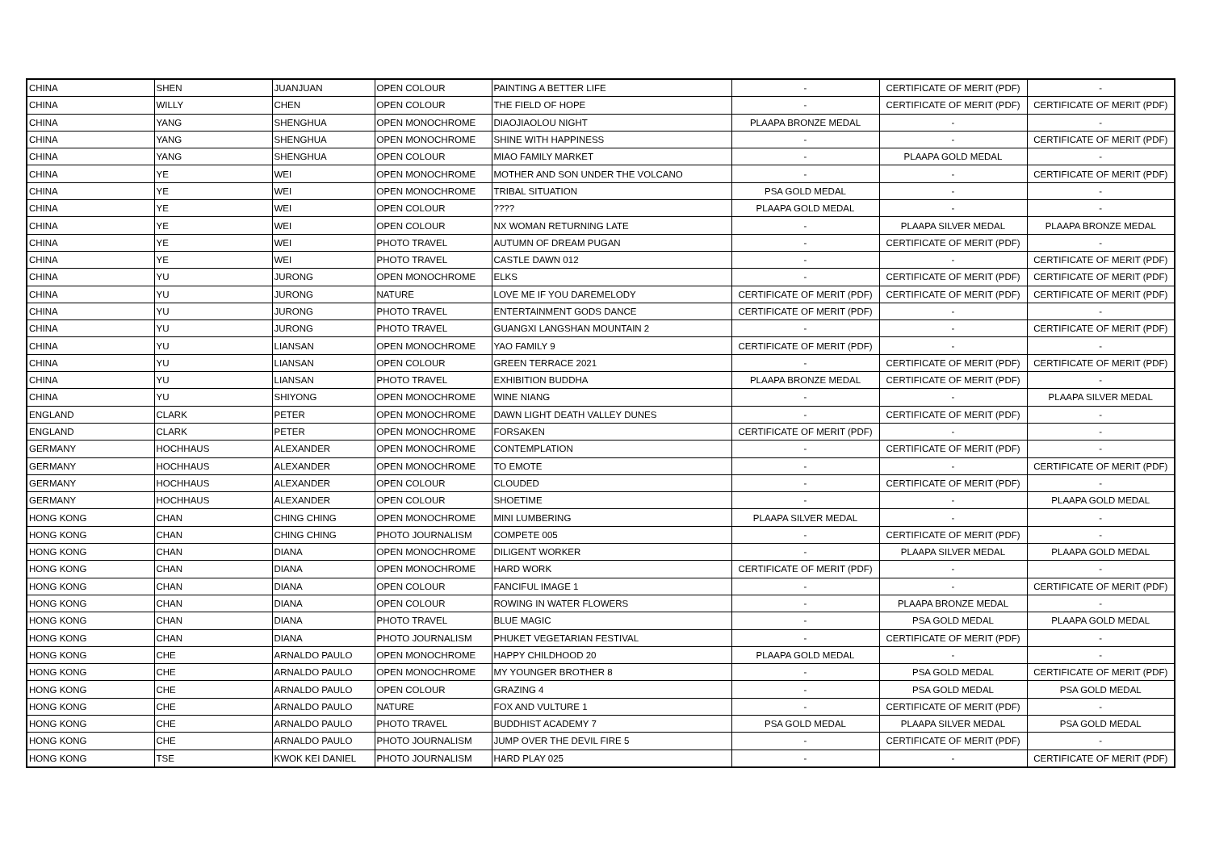| CHINA | SHEN | JUANJUAN | OPEN COLOUR | PAINTING A BETTER LIFE | - | CERTIFICATE OF MERIT (PDF) | - |
| CHINA | WILLY | CHEN | OPEN COLOUR | THE FIELD OF HOPE | - | CERTIFICATE OF MERIT (PDF) | CERTIFICATE OF MERIT (PDF) |
| CHINA | YANG | SHENGHUA | OPEN MONOCHROME | DIAOJIAOLOU NIGHT | PLAAPA BRONZE MEDAL | - | - |
| CHINA | YANG | SHENGHUA | OPEN MONOCHROME | SHINE WITH HAPPINESS | - | - | CERTIFICATE OF MERIT (PDF) |
| CHINA | YANG | SHENGHUA | OPEN COLOUR | MIAO FAMILY MARKET | - | PLAAPA GOLD MEDAL | - |
| CHINA | YE | WEI | OPEN MONOCHROME | MOTHER AND SON UNDER THE VOLCANO | - | - | CERTIFICATE OF MERIT (PDF) |
| CHINA | YE | WEI | OPEN MONOCHROME | TRIBAL SITUATION | PSA GOLD MEDAL | - | - |
| CHINA | YE | WEI | OPEN COLOUR | ???? | PLAAPA GOLD MEDAL | - | - |
| CHINA | YE | WEI | OPEN COLOUR | NX WOMAN RETURNING LATE | - | PLAAPA SILVER MEDAL | PLAAPA BRONZE MEDAL |
| CHINA | YE | WEI | PHOTO TRAVEL | AUTUMN OF DREAM PUGAN | - | CERTIFICATE OF MERIT (PDF) | - |
| CHINA | YE | WEI | PHOTO TRAVEL | CASTLE DAWN 012 | - | - | CERTIFICATE OF MERIT (PDF) |
| CHINA | YU | JURONG | OPEN MONOCHROME | ELKS | - | CERTIFICATE OF MERIT (PDF) | CERTIFICATE OF MERIT (PDF) |
| CHINA | YU | JURONG | NATURE | LOVE ME IF YOU DAREMELODY | CERTIFICATE OF MERIT (PDF) | CERTIFICATE OF MERIT (PDF) | CERTIFICATE OF MERIT (PDF) |
| CHINA | YU | JURONG | PHOTO TRAVEL | ENTERTAINMENT GODS DANCE | CERTIFICATE OF MERIT (PDF) | - | - |
| CHINA | YU | JURONG | PHOTO TRAVEL | GUANGXI LANGSHAN MOUNTAIN 2 | - | - | CERTIFICATE OF MERIT (PDF) |
| CHINA | YU | LIANSAN | OPEN MONOCHROME | YAO FAMILY 9 | CERTIFICATE OF MERIT (PDF) | - | - |
| CHINA | YU | LIANSAN | OPEN COLOUR | GREEN TERRACE 2021 | - | CERTIFICATE OF MERIT (PDF) | CERTIFICATE OF MERIT (PDF) |
| CHINA | YU | LIANSAN | PHOTO TRAVEL | EXHIBITION BUDDHA | PLAAPA BRONZE MEDAL | CERTIFICATE OF MERIT (PDF) | - |
| CHINA | YU | SHIYONG | OPEN MONOCHROME | WINE NIANG | - | - | PLAAPA SILVER MEDAL |
| ENGLAND | CLARK | PETER | OPEN MONOCHROME | DAWN LIGHT DEATH VALLEY DUNES | - | CERTIFICATE OF MERIT (PDF) | - |
| ENGLAND | CLARK | PETER | OPEN MONOCHROME | FORSAKEN | CERTIFICATE OF MERIT (PDF) | - | - |
| GERMANY | HOCHHAUS | ALEXANDER | OPEN MONOCHROME | CONTEMPLATION | - | CERTIFICATE OF MERIT (PDF) | - |
| GERMANY | HOCHHAUS | ALEXANDER | OPEN MONOCHROME | TO EMOTE | - | - | CERTIFICATE OF MERIT (PDF) |
| GERMANY | HOCHHAUS | ALEXANDER | OPEN COLOUR | CLOUDED | - | CERTIFICATE OF MERIT (PDF) | - |
| GERMANY | HOCHHAUS | ALEXANDER | OPEN COLOUR | SHOETIME | - | - | PLAAPA GOLD MEDAL |
| HONG KONG | CHAN | CHING CHING | OPEN MONOCHROME | MINI LUMBERING | PLAAPA SILVER MEDAL | - | - |
| HONG KONG | CHAN | CHING CHING | PHOTO JOURNALISM | COMPETE 005 | - | CERTIFICATE OF MERIT (PDF) | - |
| HONG KONG | CHAN | DIANA | OPEN MONOCHROME | DILIGENT WORKER | - | PLAAPA SILVER MEDAL | PLAAPA GOLD MEDAL |
| HONG KONG | CHAN | DIANA | OPEN MONOCHROME | HARD WORK | CERTIFICATE OF MERIT (PDF) | - | - |
| HONG KONG | CHAN | DIANA | OPEN COLOUR | FANCIFUL IMAGE 1 | - | - | CERTIFICATE OF MERIT (PDF) |
| HONG KONG | CHAN | DIANA | OPEN COLOUR | ROWING IN WATER FLOWERS | - | PLAAPA BRONZE MEDAL | - |
| HONG KONG | CHAN | DIANA | PHOTO TRAVEL | BLUE MAGIC | - | PSA GOLD MEDAL | PLAAPA GOLD MEDAL |
| HONG KONG | CHAN | DIANA | PHOTO JOURNALISM | PHUKET VEGETARIAN FESTIVAL | - | CERTIFICATE OF MERIT (PDF) | - |
| HONG KONG | CHE | ARNALDO PAULO | OPEN MONOCHROME | HAPPY CHILDHOOD 20 | PLAAPA GOLD MEDAL | - | - |
| HONG KONG | CHE | ARNALDO PAULO | OPEN MONOCHROME | MY YOUNGER BROTHER 8 | - | PSA GOLD MEDAL | CERTIFICATE OF MERIT (PDF) |
| HONG KONG | CHE | ARNALDO PAULO | OPEN COLOUR | GRAZING 4 | - | PSA GOLD MEDAL | PSA GOLD MEDAL |
| HONG KONG | CHE | ARNALDO PAULO | NATURE | FOX AND VULTURE 1 | - | CERTIFICATE OF MERIT (PDF) | - |
| HONG KONG | CHE | ARNALDO PAULO | PHOTO TRAVEL | BUDDHIST ACADEMY 7 | PSA GOLD MEDAL | PLAAPA SILVER MEDAL | PSA GOLD MEDAL |
| HONG KONG | CHE | ARNALDO PAULO | PHOTO JOURNALISM | JUMP OVER THE DEVIL FIRE 5 | - | CERTIFICATE OF MERIT (PDF) | - |
| HONG KONG | TSE | KWOK KEI DANIEL | PHOTO JOURNALISM | HARD PLAY 025 | - | - | CERTIFICATE OF MERIT (PDF) |